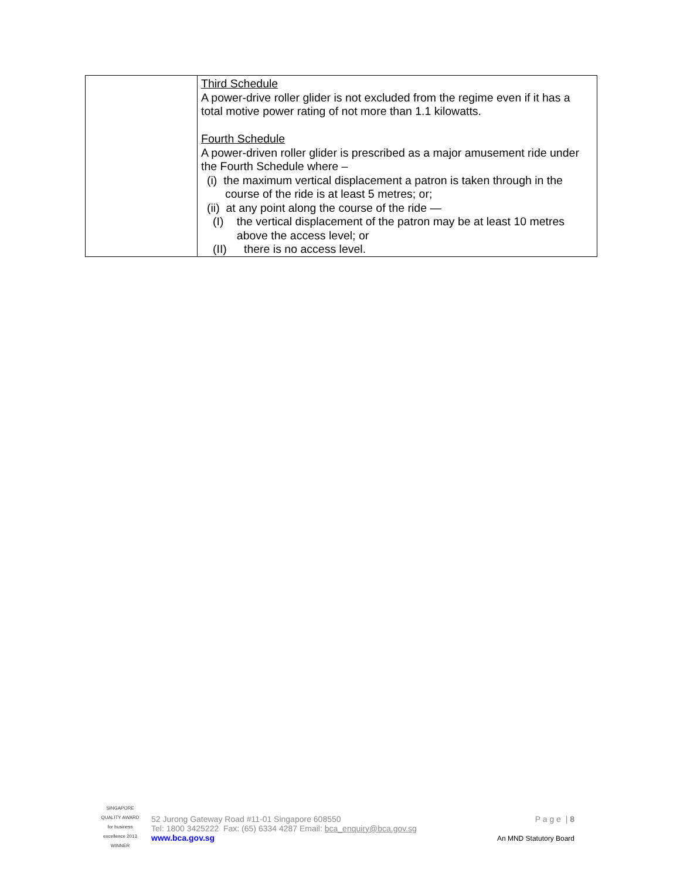| | Third Schedule A power-drive roller glider is not excluded from the regime even if it has a total motive power rating of not more than 1.1 kilowatts. Fourth Schedule A power-driven roller glider is prescribed as a major amusement ride under the Fourth Schedule where – (i) the maximum vertical displacement a patron is taken through in the course of the ride is at least 5 metres; or; (ii) at any point along the course of the ride — (I) the vertical displacement of the patron may be at least 10 metres above the access level; or (II) there is no access level. |
SINGAPORE QUALITY AWARD for business excellence 2013 WINNER
52 Jurong Gateway Road #11-01 Singapore 608550
Tel: 1800 3425222 Fax: (65) 6334 4287 Email: bca_enquiry@bca.gov.sg
www.bca.gov.sg
P a g e | 8
An MND Statutory Board